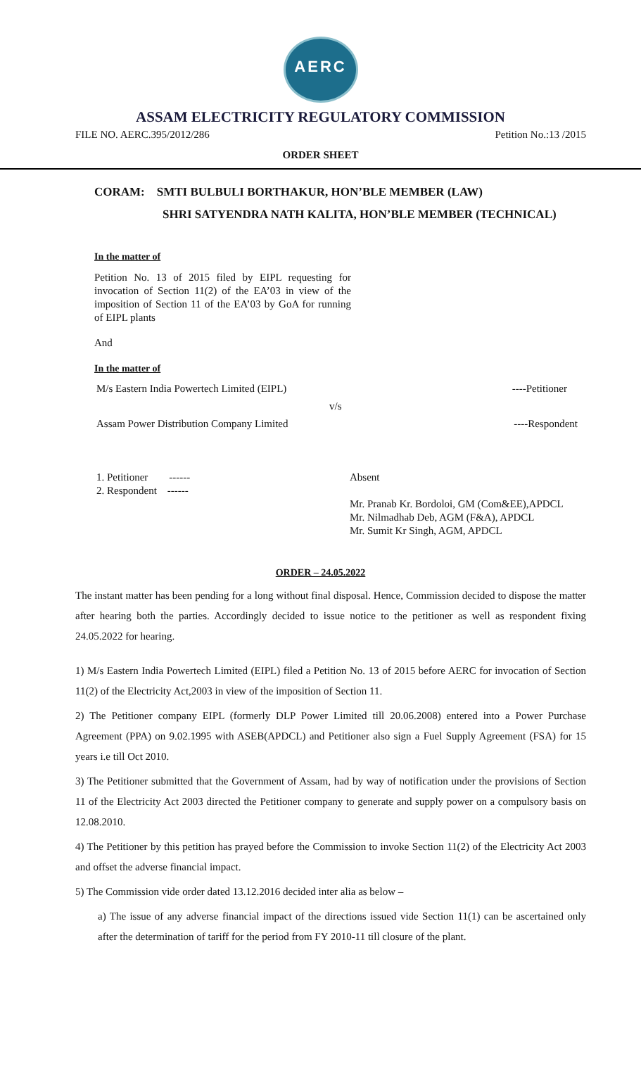AERC
ASSAM ELECTRICITY REGULATORY COMMISSION
FILE NO. AERC.395/2012/286 Petition No.:13 /2015
ORDER SHEET
CORAM: SMTI BULBULI BORTHAKUR, HON’BLE MEMBER (LAW)
SHRI SATYENDRA NATH KALITA, HON’BLE MEMBER (TECHNICAL)
In the matter of
Petition No. 13 of 2015 filed by EIPL requesting for invocation of Section 11(2) of the EA’03 in view of the imposition of Section 11 of the EA’03 by GoA for running of EIPL plants
And
In the matter of
M/s Eastern India Powertech Limited (EIPL) ----Petitioner
v/s
Assam Power Distribution Company Limited ----Respondent
1. Petitioner ------
2. Respondent ------
Absent
Mr. Pranab Kr. Bordoloi, GM (Com&EE),APDCL
Mr. Nilmadhab Deb, AGM (F&A), APDCL
Mr. Sumit Kr Singh, AGM, APDCL
ORDER – 24.05.2022
The instant matter has been pending for a long without final disposal. Hence, Commission decided to dispose the matter after hearing both the parties. Accordingly decided to issue notice to the petitioner as well as respondent fixing 24.05.2022 for hearing.
1) M/s Eastern India Powertech Limited (EIPL) filed a Petition No. 13 of 2015 before AERC for invocation of Section 11(2) of the Electricity Act,2003 in view of the imposition of Section 11.
2) The Petitioner company EIPL (formerly DLP Power Limited till 20.06.2008) entered into a Power Purchase Agreement (PPA) on 9.02.1995 with ASEB(APDCL) and Petitioner also sign a Fuel Supply Agreement (FSA) for 15 years i.e till Oct 2010.
3) The Petitioner submitted that the Government of Assam, had by way of notification under the provisions of Section 11 of the Electricity Act 2003 directed the Petitioner company to generate and supply power on a compulsory basis on 12.08.2010.
4) The Petitioner by this petition has prayed before the Commission to invoke Section 11(2) of the Electricity Act 2003 and offset the adverse financial impact.
5) The Commission vide order dated 13.12.2016 decided inter alia as below –
a) The issue of any adverse financial impact of the directions issued vide Section 11(1) can be ascertained only after the determination of tariff for the period from FY 2010-11 till closure of the plant.